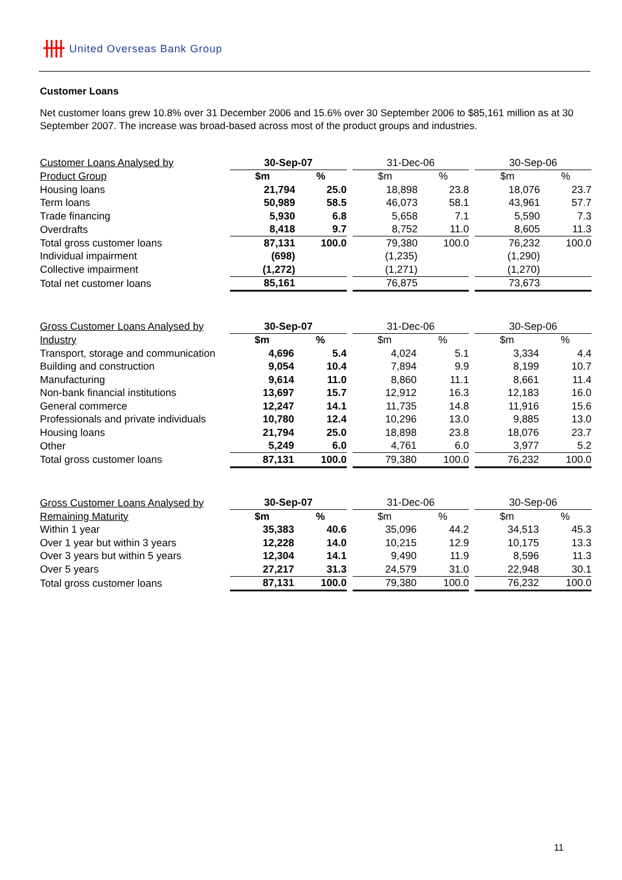United Overseas Bank Group
Customer Loans
Net customer loans grew 10.8% over 31 December 2006 and 15.6% over 30 September 2006 to $85,161 million as at 30 September 2007. The increase was broad-based across most of the product groups and industries.
| Customer Loans Analysed by | 30-Sep-07 | | | 31-Dec-06 | | | 30-Sep-06 | |
| Product Group | $m | % | | $m | % | | $m | % |
| Housing loans | 21,794 | 25.0 | | 18,898 | 23.8 | | 18,076 | 23.7 |
| Term loans | 50,989 | 58.5 | | 46,073 | 58.1 | | 43,961 | 57.7 |
| Trade financing | 5,930 | 6.8 | | 5,658 | 7.1 | | 5,590 | 7.3 |
| Overdrafts | 8,418 | 9.7 | | 8,752 | 11.0 | | 8,605 | 11.3 |
| Total gross customer loans | 87,131 | 100.0 | | 79,380 | 100.0 | | 76,232 | 100.0 |
| Individual impairment | (698) | | | (1,235) | | | (1,290) | |
| Collective impairment | (1,272) | | | (1,271) | | | (1,270) | |
| Total net customer loans | 85,161 | | | 76,875 | | | 73,673 | |
| Gross Customer Loans Analysed by | 30-Sep-07 | | | 31-Dec-06 | | | 30-Sep-06 | |
| Industry | $m | % | | $m | % | | $m | % |
| Transport, storage and communication | 4,696 | 5.4 | | 4,024 | 5.1 | | 3,334 | 4.4 |
| Building and construction | 9,054 | 10.4 | | 7,894 | 9.9 | | 8,199 | 10.7 |
| Manufacturing | 9,614 | 11.0 | | 8,860 | 11.1 | | 8,661 | 11.4 |
| Non-bank financial institutions | 13,697 | 15.7 | | 12,912 | 16.3 | | 12,183 | 16.0 |
| General commerce | 12,247 | 14.1 | | 11,735 | 14.8 | | 11,916 | 15.6 |
| Professionals and private individuals | 10,780 | 12.4 | | 10,296 | 13.0 | | 9,885 | 13.0 |
| Housing loans | 21,794 | 25.0 | | 18,898 | 23.8 | | 18,076 | 23.7 |
| Other | 5,249 | 6.0 | | 4,761 | 6.0 | | 3,977 | 5.2 |
| Total gross customer loans | 87,131 | 100.0 | | 79,380 | 100.0 | | 76,232 | 100.0 |
| Gross Customer Loans Analysed by | 30-Sep-07 | | | 31-Dec-06 | | | 30-Sep-06 | |
| Remaining Maturity | $m | % | | $m | % | | $m | % |
| Within 1 year | 35,383 | 40.6 | | 35,096 | 44.2 | | 34,513 | 45.3 |
| Over 1 year but within 3 years | 12,228 | 14.0 | | 10,215 | 12.9 | | 10,175 | 13.3 |
| Over 3 years but within 5 years | 12,304 | 14.1 | | 9,490 | 11.9 | | 8,596 | 11.3 |
| Over 5 years | 27,217 | 31.3 | | 24,579 | 31.0 | | 22,948 | 30.1 |
| Total gross customer loans | 87,131 | 100.0 | | 79,380 | 100.0 | | 76,232 | 100.0 |
11